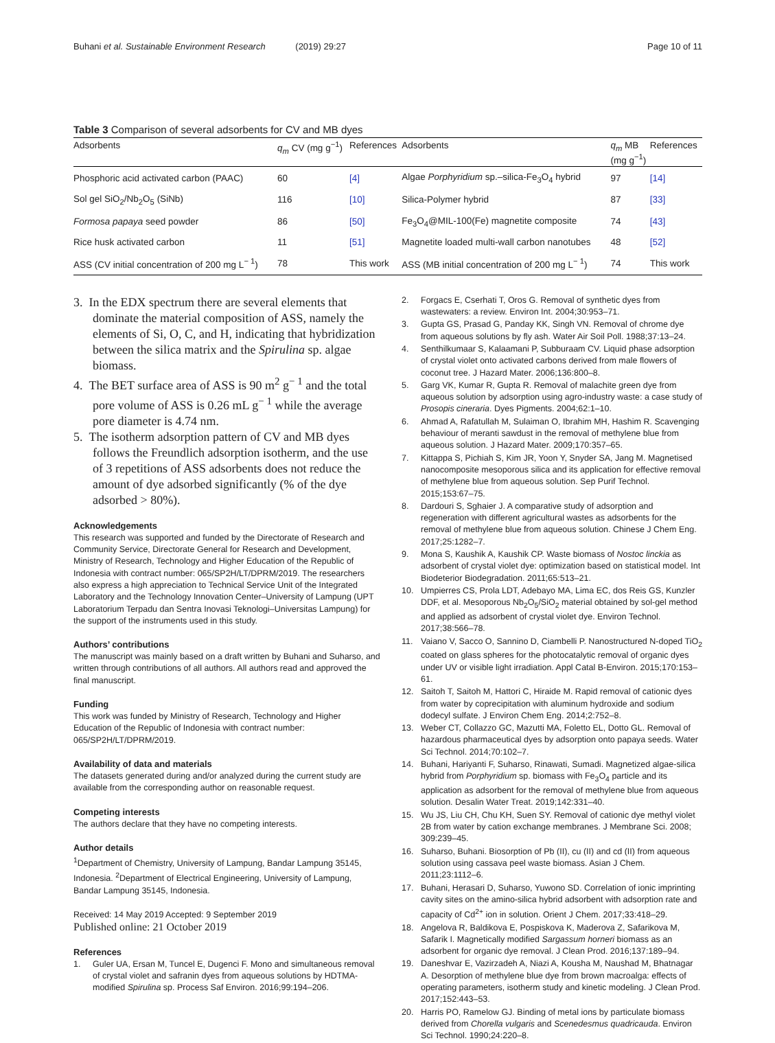Buhani et al. Sustainable Environment Research (2019) 29:27
Page 10 of 11
Table 3 Comparison of several adsorbents for CV and MB dyes
| Adsorbents | q<sub>m</sub> CV (mg g<sup>−1</sup>) | References | Adsorbents | q<sub>m</sub> MB (mg g<sup>−1</sup>) | References |
| --- | --- | --- | --- | --- | --- |
| Phosphoric acid activated carbon (PAAC) | 60 | [4] | Algae Porphyridium sp.–silica-Fe<sub>3</sub>O<sub>4</sub> hybrid | 97 | [14] |
| Sol gel SiO<sub>2</sub>/Nb<sub>2</sub>O<sub>5</sub> (SiNb) | 116 | [10] | Silica-Polymer hybrid | 87 | [33] |
| Formosa papaya seed powder | 86 | [50] | Fe<sub>3</sub>O<sub>4</sub>@MIL-100(Fe) magnetite composite | 74 | [43] |
| Rice husk activated carbon | 11 | [51] | Magnetite loaded multi-wall carbon nanotubes | 48 | [52] |
| ASS (CV initial concentration of 200 mg L<sup>− 1</sup>) | 78 | This work | ASS (MB initial concentration of 200 mg L<sup>− 1</sup>) | 74 | This work |
3. In the EDX spectrum there are several elements that dominate the material composition of ASS, namely the elements of Si, O, C, and H, indicating that hybridization between the silica matrix and the Spirulina sp. algae biomass.
4. The BET surface area of ASS is 90 m<sup>2</sup> g<sup>− 1</sup> and the total pore volume of ASS is 0.26 mL g<sup>− 1</sup> while the average pore diameter is 4.74 nm.
5. The isotherm adsorption pattern of CV and MB dyes follows the Freundlich adsorption isotherm, and the use of 3 repetitions of ASS adsorbents does not reduce the amount of dye adsorbed significantly (% of the dye adsorbed > 80%).
Acknowledgements
This research was supported and funded by the Directorate of Research and Community Service, Directorate General for Research and Development, Ministry of Research, Technology and Higher Education of the Republic of Indonesia with contract number: 065/SP2H/LT/DPRM/2019. The researchers also express a high appreciation to Technical Service Unit of the Integrated Laboratory and the Technology Innovation Center–University of Lampung (UPT Laboratorium Terpadu dan Sentra Inovasi Teknologi–Universitas Lampung) for the support of the instruments used in this study.
Authors’ contributions
The manuscript was mainly based on a draft written by Buhani and Suharso, and written through contributions of all authors. All authors read and approved the final manuscript.
Funding
This work was funded by Ministry of Research, Technology and Higher Education of the Republic of Indonesia with contract number: 065/SP2H/LT/DPRM/2019.
Availability of data and materials
The datasets generated during and/or analyzed during the current study are available from the corresponding author on reasonable request.
Competing interests
The authors declare that they have no competing interests.
Author details
<sup>1</sup> Department of Chemistry, University of Lampung, Bandar Lampung 35145, Indonesia. <sup>2</sup>Department of Electrical Engineering, University of Lampung, Bandar Lampung 35145, Indonesia.
Received: 14 May 2019 Accepted: 9 September 2019
Published online: 21 October 2019
References
1. Guler UA, Ersan M, Tuncel E, Dugenci F. Mono and simultaneous removal of crystal violet and safranin dyes from aqueous solutions by HDTMA-modified Spirulina sp. Process Saf Environ. 2016;99:194–206.
2. Forgacs E, Cserhati T, Oros G. Removal of synthetic dyes from wastewaters: a review. Environ Int. 2004;30:953–71.
3. Gupta GS, Prasad G, Panday KK, Singh VN. Removal of chrome dye from aqueous solutions by fly ash. Water Air Soil Poll. 1988;37:13–24.
4. Senthilkumaar S, Kalaamani P, Subburaam CV. Liquid phase adsorption of crystal violet onto activated carbons derived from male flowers of coconut tree. J Hazard Mater. 2006;136:800–8.
5. Garg VK, Kumar R, Gupta R. Removal of malachite green dye from aqueous solution by adsorption using agro-industry waste: a case study of Prosopis cineraria. Dyes Pigments. 2004;62:1–10.
6. Ahmad A, Rafatullah M, Sulaiman O, Ibrahim MH, Hashim R. Scavenging behaviour of meranti sawdust in the removal of methylene blue from aqueous solution. J Hazard Mater. 2009;170:357–65.
7. Kittappa S, Pichiah S, Kim JR, Yoon Y, Snyder SA, Jang M. Magnetised nanocomposite mesoporous silica and its application for effective removal of methylene blue from aqueous solution. Sep Purif Technol. 2015;153:67–75.
8. Dardouri S, Sghaier J. A comparative study of adsorption and regeneration with different agricultural wastes as adsorbents for the removal of methylene blue from aqueous solution. Chinese J Chem Eng. 2017;25:1282–7.
9. Mona S, Kaushik A, Kaushik CP. Waste biomass of Nostoc linckia as adsorbent of crystal violet dye: optimization based on statistical model. Int Biodeterior Biodegradation. 2011;65:513–21.
10. Umpierres CS, Prola LDT, Adebayo MA, Lima EC, dos Reis GS, Kunzler DDF, et al. Mesoporous Nb<sub>2</sub>O<sub>5</sub>/SiO<sub>2</sub> material obtained by sol-gel method and applied as adsorbent of crystal violet dye. Environ Technol. 2017;38:566–78.
11. Vaiano V, Sacco O, Sannino D, Ciambelli P. Nanostructured N-doped TiO<sub>2</sub> coated on glass spheres for the photocatalytic removal of organic dyes under UV or visible light irradiation. Appl Catal B-Environ. 2015;170:153–61.
12. Saitoh T, Saitoh M, Hattori C, Hiraide M. Rapid removal of cationic dyes from water by coprecipitation with aluminum hydroxide and sodium dodecyl sulfate. J Environ Chem Eng. 2014;2:752–8.
13. Weber CT, Collazzo GC, Mazutti MA, Foletto EL, Dotto GL. Removal of hazardous pharmaceutical dyes by adsorption onto papaya seeds. Water Sci Technol. 2014;70:102–7.
14. Buhani, Hariyanti F, Suharso, Rinawati, Sumadi. Magnetized algae-silica hybrid from Porphyridium sp. biomass with Fe<sub>3</sub>O<sub>4</sub> particle and its application as adsorbent for the removal of methylene blue from aqueous solution. Desalin Water Treat. 2019;142:331–40.
15. Wu JS, Liu CH, Chu KH, Suen SY. Removal of cationic dye methyl violet 2B from water by cation exchange membranes. J Membrane Sci. 2008; 309:239–45.
16. Suharso, Buhani. Biosorption of Pb (II), cu (II) and cd (II) from aqueous solution using cassava peel waste biomass. Asian J Chem. 2011;23:1112–6.
17. Buhani, Herasari D, Suharso, Yuwono SD. Correlation of ionic imprinting cavity sites on the amino-silica hybrid adsorbent with adsorption rate and capacity of Cd<sup>2+</sup> ion in solution. Orient J Chem. 2017;33:418–29.
18. Angelova R, Baldikova E, Pospiskova K, Maderova Z, Safarikova M, Safarik I. Magnetically modified Sargassum horneri biomass as an adsorbent for organic dye removal. J Clean Prod. 2016;137:189–94.
19. Daneshvar E, Vazirzadeh A, Niazi A, Kousha M, Naushad M, Bhatnagar A. Desorption of methylene blue dye from brown macroalga: effects of operating parameters, isotherm study and kinetic modeling. J Clean Prod. 2017;152:443–53.
20. Harris PO, Ramelow GJ. Binding of metal ions by particulate biomass derived from Chorella vulgaris and Scenedesmus quadricauda. Environ Sci Technol. 1990;24:220–8.